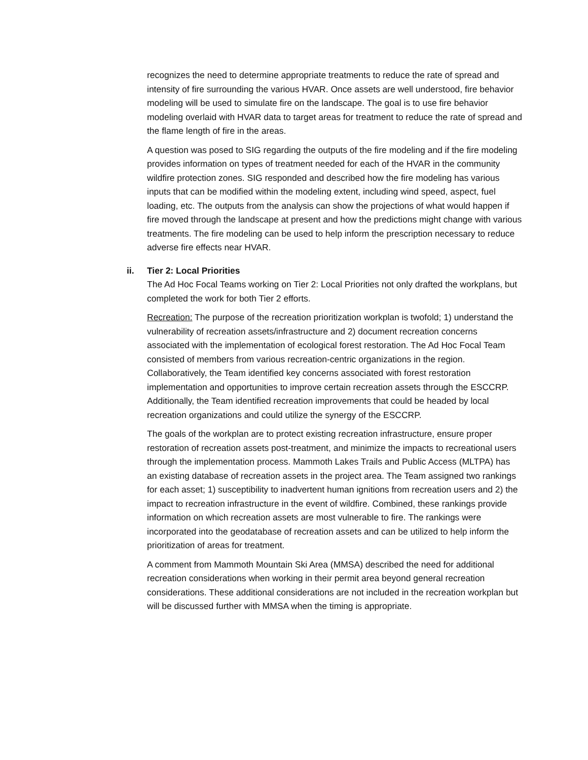recognizes the need to determine appropriate treatments to reduce the rate of spread and intensity of fire surrounding the various HVAR. Once assets are well understood, fire behavior modeling will be used to simulate fire on the landscape. The goal is to use fire behavior modeling overlaid with HVAR data to target areas for treatment to reduce the rate of spread and the flame length of fire in the areas.
A question was posed to SIG regarding the outputs of the fire modeling and if the fire modeling provides information on types of treatment needed for each of the HVAR in the community wildfire protection zones. SIG responded and described how the fire modeling has various inputs that can be modified within the modeling extent, including wind speed, aspect, fuel loading, etc. The outputs from the analysis can show the projections of what would happen if fire moved through the landscape at present and how the predictions might change with various treatments. The fire modeling can be used to help inform the prescription necessary to reduce adverse fire effects near HVAR.
ii. Tier 2: Local Priorities
The Ad Hoc Focal Teams working on Tier 2: Local Priorities not only drafted the workplans, but completed the work for both Tier 2 efforts.
Recreation: The purpose of the recreation prioritization workplan is twofold; 1) understand the vulnerability of recreation assets/infrastructure and 2) document recreation concerns associated with the implementation of ecological forest restoration. The Ad Hoc Focal Team consisted of members from various recreation-centric organizations in the region. Collaboratively, the Team identified key concerns associated with forest restoration implementation and opportunities to improve certain recreation assets through the ESCCRP. Additionally, the Team identified recreation improvements that could be headed by local recreation organizations and could utilize the synergy of the ESCCRP.
The goals of the workplan are to protect existing recreation infrastructure, ensure proper restoration of recreation assets post-treatment, and minimize the impacts to recreational users through the implementation process. Mammoth Lakes Trails and Public Access (MLTPA) has an existing database of recreation assets in the project area. The Team assigned two rankings for each asset; 1) susceptibility to inadvertent human ignitions from recreation users and 2) the impact to recreation infrastructure in the event of wildfire. Combined, these rankings provide information on which recreation assets are most vulnerable to fire. The rankings were incorporated into the geodatabase of recreation assets and can be utilized to help inform the prioritization of areas for treatment.
A comment from Mammoth Mountain Ski Area (MMSA) described the need for additional recreation considerations when working in their permit area beyond general recreation considerations. These additional considerations are not included in the recreation workplan but will be discussed further with MMSA when the timing is appropriate.